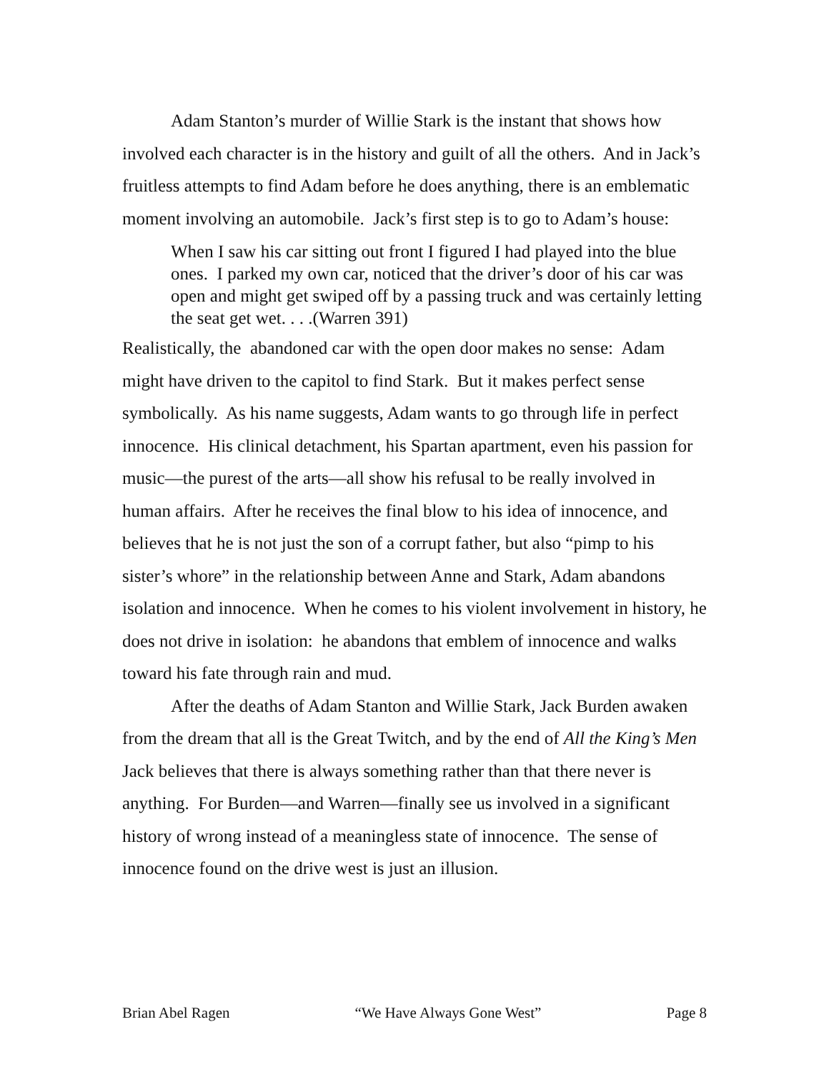Adam Stanton’s murder of Willie Stark is the instant that shows how involved each character is in the history and guilt of all the others. And in Jack’s fruitless attempts to find Adam before he does anything, there is an emblematic moment involving an automobile. Jack’s first step is to go to Adam’s house:
When I saw his car sitting out front I figured I had played into the blue ones. I parked my own car, noticed that the driver’s door of his car was open and might get swiped off by a passing truck and was certainly letting the seat get wet. . . .(Warren 391)
Realistically, the abandoned car with the open door makes no sense: Adam might have driven to the capitol to find Stark. But it makes perfect sense symbolically. As his name suggests, Adam wants to go through life in perfect innocence. His clinical detachment, his Spartan apartment, even his passion for music—the purest of the arts—all show his refusal to be really involved in human affairs. After he receives the final blow to his idea of innocence, and believes that he is not just the son of a corrupt father, but also “pimp to his sister’s whore” in the relationship between Anne and Stark, Adam abandons isolation and innocence. When he comes to his violent involvement in history, he does not drive in isolation: he abandons that emblem of innocence and walks toward his fate through rain and mud.
After the deaths of Adam Stanton and Willie Stark, Jack Burden awaken from the dream that all is the Great Twitch, and by the end of All the King’s Men Jack believes that there is always something rather than that there never is anything. For Burden—and Warren—finally see us involved in a significant history of wrong instead of a meaningless state of innocence. The sense of innocence found on the drive west is just an illusion.
Brian Abel Ragen “We Have Always Gone West” Page 8